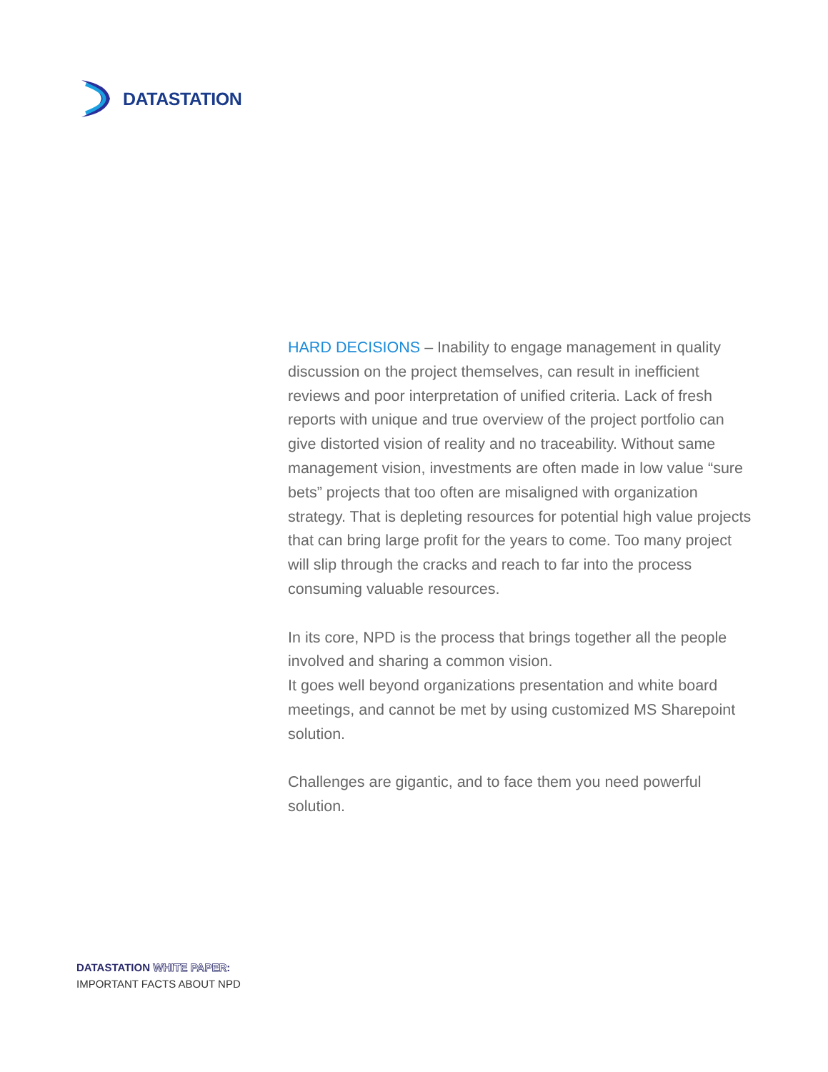DATASTATION
HARD DECISIONS – Inability to engage management in quality discussion on the project themselves, can result in inefficient reviews and poor interpretation of unified criteria. Lack of fresh reports with unique and true overview of the project portfolio can give distorted vision of reality and no traceability. Without same management vision, investments are often made in low value “sure bets” projects that too often are misaligned with organization strategy. That is depleting resources for potential high value projects that can bring large profit for the years to come. Too many project will slip through the cracks and reach to far into the process consuming valuable resources.
In its core, NPD is the process that brings together all the people involved and sharing a common vision.
It goes well beyond organizations presentation and white board meetings, and cannot be met by using customized MS Sharepoint solution.
Challenges are gigantic, and to face them you need powerful solution.
DATASTATION WHITE PAPER:
IMPORTANT FACTS ABOUT NPD